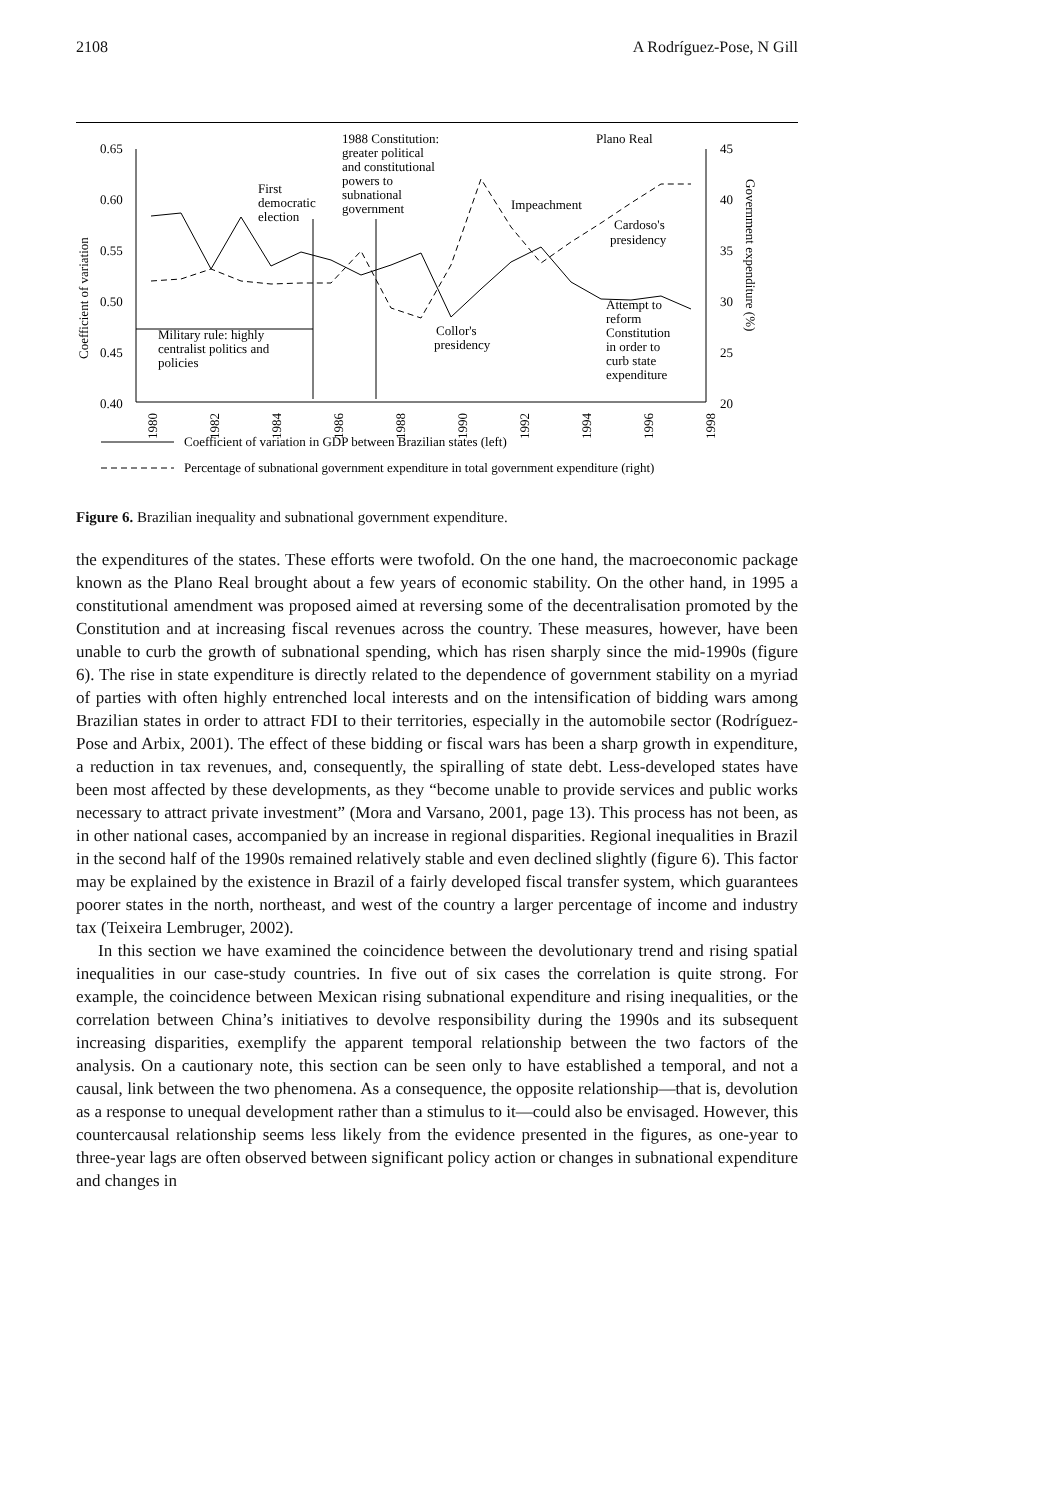2108 A Rodríguez-Pose, N Gill
0.65
0.60
0.55
0.50
0.45
0.40
45
40
35
30
25
20
Coefficient of variation
Government expenditure (%)
1980
1982
1984
1986
1988
1990
1992
1994
1996
1998
First
democratic
election
1988 Constitution:
greater political
and constitutional
powers to
subnational
government
Plano Real
Impeachment
Cardoso's
presidency
Attempt to
reform
Constitution
in order to
curb state
expenditure
Military rule: highly
centralist politics and
policies
Collor's
presidency
Coefficient of variation in GDP between Brazilian states (left)
Percentage of subnational government expenditure in total government expenditure (right)
Figure 6. Brazilian inequality and subnational government expenditure.
the expenditures of the states. These efforts were twofold. On the one hand, the macroeconomic package known as the Plano Real brought about a few years of economic stability. On the other hand, in 1995 a constitutional amendment was proposed aimed at reversing some of the decentralisation promoted by the Constitution and at increasing fiscal revenues across the country. These measures, however, have been unable to curb the growth of subnational spending, which has risen sharply since the mid-1990s (figure 6). The rise in state expenditure is directly related to the dependence of government stability on a myriad of parties with often highly entrenched local interests and on the intensification of bidding wars among Brazilian states in order to attract FDI to their territories, especially in the automobile sector (Rodríguez-Pose and Arbix, 2001). The effect of these bidding or fiscal wars has been a sharp growth in expenditure, a reduction in tax revenues, and, consequently, the spiralling of state debt. Less-developed states have been most affected by these developments, as they “become unable to provide services and public works necessary to attract private investment” (Mora and Varsano, 2001, page 13). This process has not been, as in other national cases, accompanied by an increase in regional disparities. Regional inequalities in Brazil in the second half of the 1990s remained relatively stable and even declined slightly (figure 6). This factor may be explained by the existence in Brazil of a fairly developed fiscal transfer system, which guarantees poorer states in the north, northeast, and west of the country a larger percentage of income and industry tax (Teixeira Lembruger, 2002).
In this section we have examined the coincidence between the devolutionary trend and rising spatial inequalities in our case-study countries. In five out of six cases the correlation is quite strong. For example, the coincidence between Mexican rising subnational expenditure and rising inequalities, or the correlation between China’s initiatives to devolve responsibility during the 1990s and its subsequent increasing disparities, exemplify the apparent temporal relationship between the two factors of the analysis. On a cautionary note, this section can be seen only to have established a temporal, and not a causal, link between the two phenomena. As a consequence, the opposite relationship—that is, devolution as a response to unequal development rather than a stimulus to it—could also be envisaged. However, this countercausal relationship seems less likely from the evidence presented in the figures, as one-year to three-year lags are often observed between significant policy action or changes in subnational expenditure and changes in